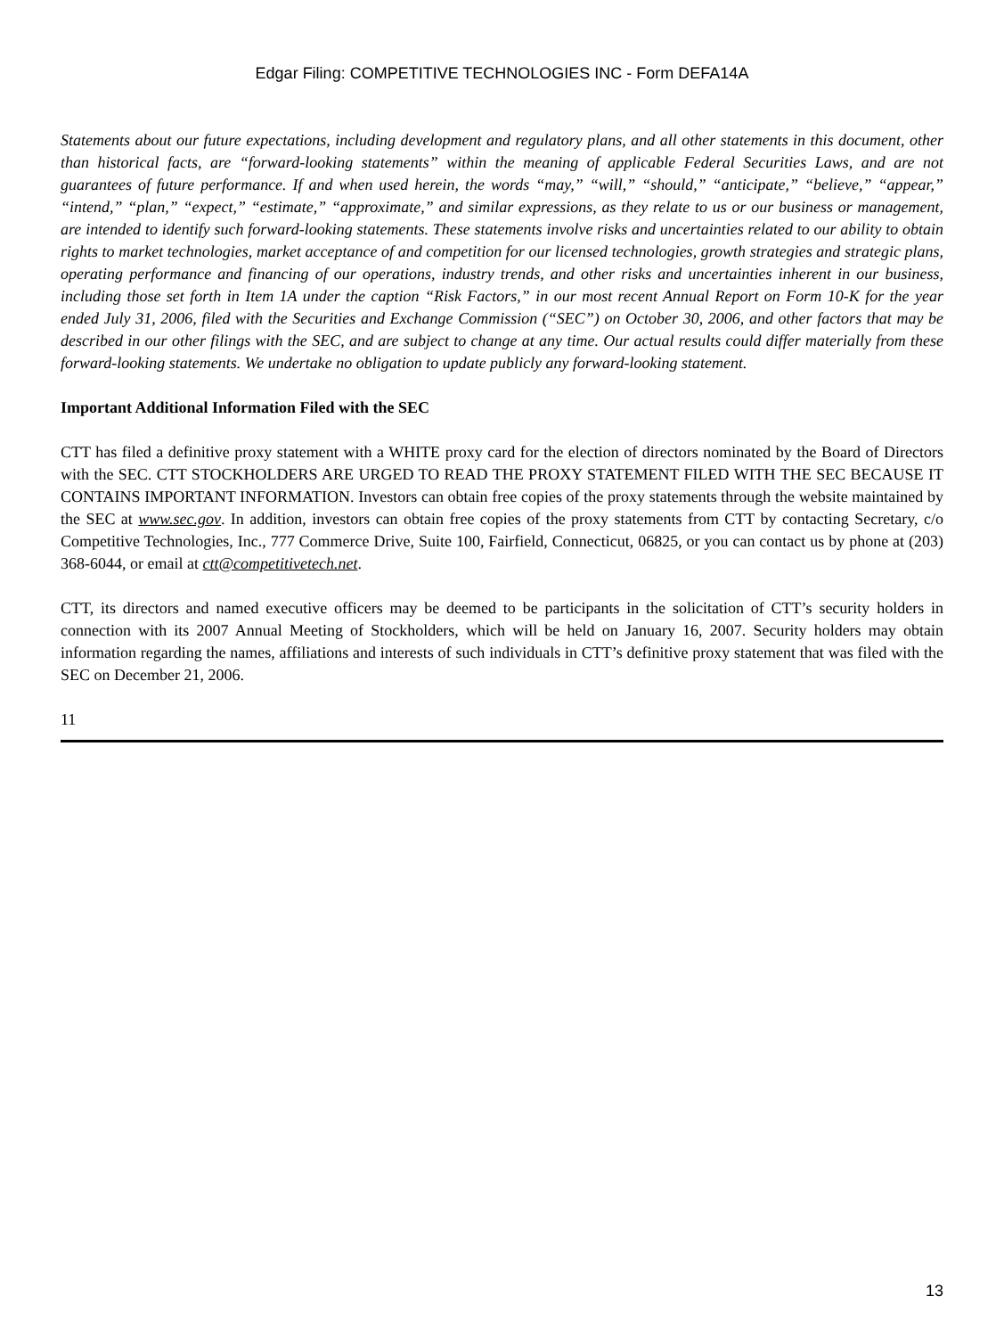Edgar Filing: COMPETITIVE TECHNOLOGIES INC - Form DEFA14A
Statements about our future expectations, including development and regulatory plans, and all other statements in this document, other than historical facts, are “forward-looking statements” within the meaning of applicable Federal Securities Laws, and are not guarantees of future performance. If and when used herein, the words “may,” “will,” “should,” “anticipate,” “believe,” “appear,” “intend,” “plan,” “expect,” “estimate,” “approximate,” and similar expressions, as they relate to us or our business or management, are intended to identify such forward-looking statements. These statements involve risks and uncertainties related to our ability to obtain rights to market technologies, market acceptance of and competition for our licensed technologies, growth strategies and strategic plans, operating performance and financing of our operations, industry trends, and other risks and uncertainties inherent in our business, including those set forth in Item 1A under the caption “Risk Factors,” in our most recent Annual Report on Form 10-K for the year ended July 31, 2006, filed with the Securities and Exchange Commission (“SEC”) on October 30, 2006, and other factors that may be described in our other filings with the SEC, and are subject to change at any time. Our actual results could differ materially from these forward-looking statements. We undertake no obligation to update publicly any forward-looking statement.
Important Additional Information Filed with the SEC
CTT has filed a definitive proxy statement with a WHITE proxy card for the election of directors nominated by the Board of Directors with the SEC. CTT STOCKHOLDERS ARE URGED TO READ THE PROXY STATEMENT FILED WITH THE SEC BECAUSE IT CONTAINS IMPORTANT INFORMATION. Investors can obtain free copies of the proxy statements through the website maintained by the SEC at www.sec.gov. In addition, investors can obtain free copies of the proxy statements from CTT by contacting Secretary, c/o Competitive Technologies, Inc., 777 Commerce Drive, Suite 100, Fairfield, Connecticut, 06825, or you can contact us by phone at (203) 368-6044, or email at ctt@competitivetech.net.
CTT, its directors and named executive officers may be deemed to be participants in the solicitation of CTT’s security holders in connection with its 2007 Annual Meeting of Stockholders, which will be held on January 16, 2007. Security holders may obtain information regarding the names, affiliations and interests of such individuals in CTT’s definitive proxy statement that was filed with the SEC on December 21, 2006.
11
13